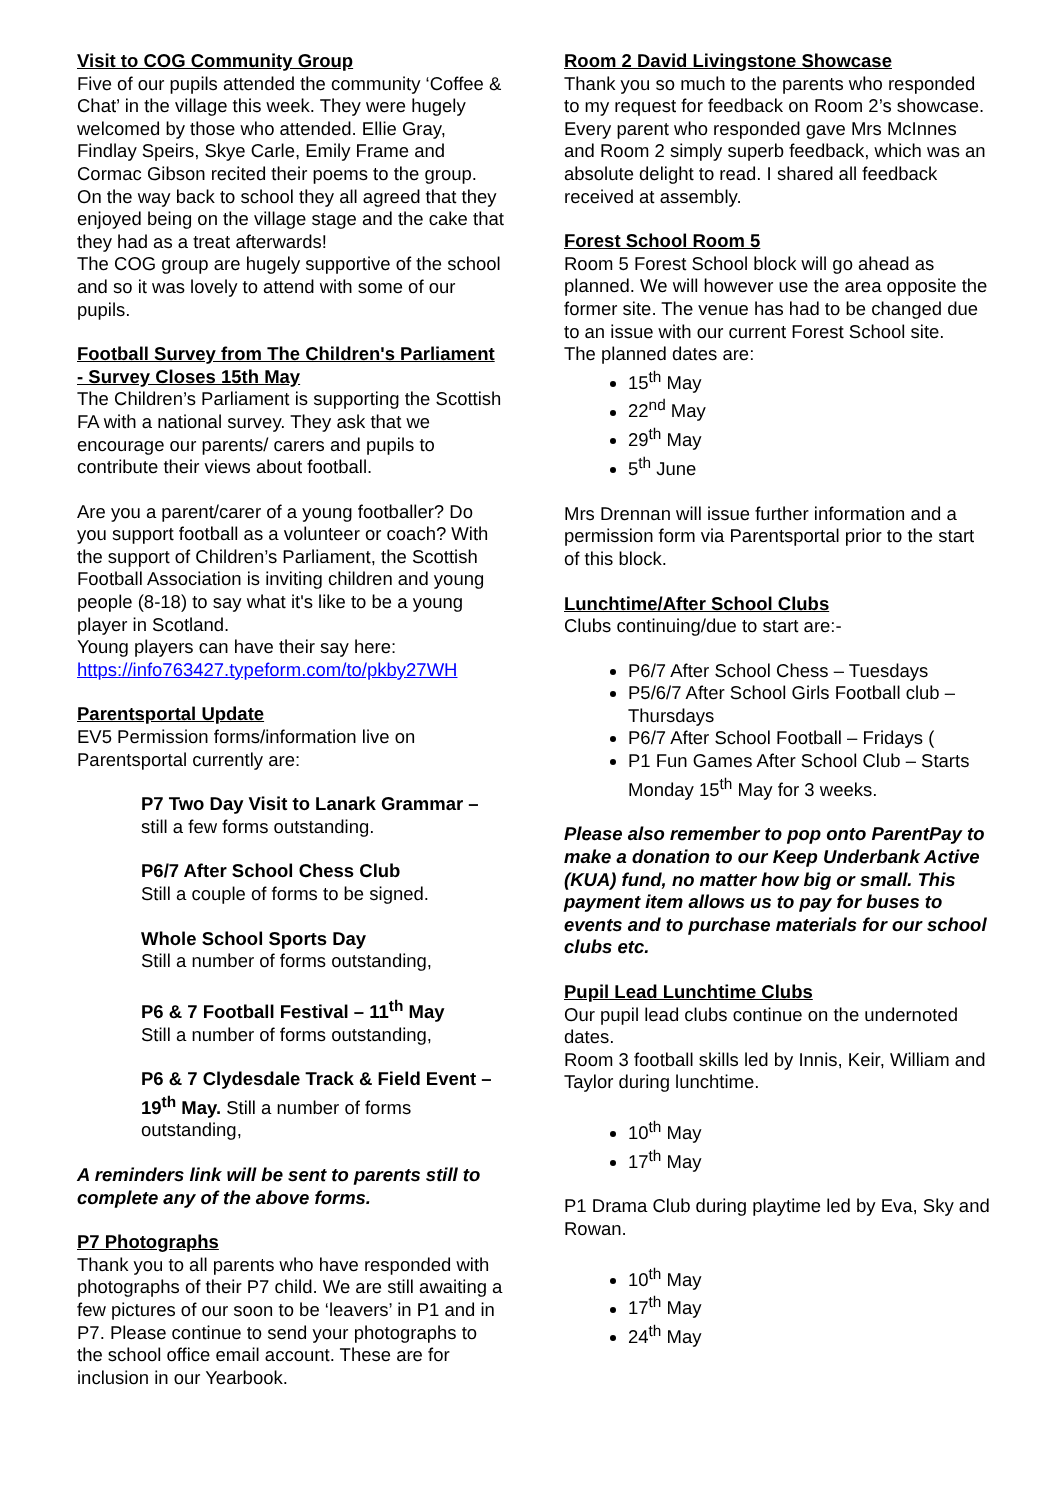Visit to COG Community Group
Five of our pupils attended the community ‘Coffee & Chat’ in the village this week. They were hugely welcomed by those who attended. Ellie Gray, Findlay Speirs, Skye Carle, Emily Frame and Cormac Gibson recited their poems to the group. On the way back to school they all agreed that they enjoyed being on the village stage and the cake that they had as a treat afterwards!
The COG group are hugely supportive of the school and so it was lovely to attend with some of our pupils.
Football Survey from The Children's Parliament - Survey Closes 15th May
The Children’s Parliament is supporting the Scottish FA with a national survey. They ask that we encourage our parents/ carers and pupils to contribute their views about football.
Are you a parent/carer of a young footballer? Do you support football as a volunteer or coach? With the support of Children’s Parliament, the Scottish Football Association is inviting children and young people (8-18) to say what it's like to be a young player in Scotland.
Young players can have their say here:
https://info763427.typeform.com/to/pkby27WH
Parentsportal Update
EV5 Permission forms/information live on Parentsportal currently are:
P7 Two Day Visit to Lanark Grammar – still a few forms outstanding.
P6/7 After School Chess Club
Still a couple of forms to be signed.
Whole School Sports Day
Still a number of forms outstanding,
P6 & 7 Football Festival – 11<sup>th</sup> May
Still a number of forms outstanding,
P6 & 7 Clydesdale Track & Field Event – 19<sup>th</sup> May. Still a number of forms outstanding,
A reminders link will be sent to parents still to complete any of the above forms.
P7 Photographs
Thank you to all parents who have responded with photographs of their P7 child. We are still awaiting a few pictures of our soon to be ‘leavers’ in P1 and in P7. Please continue to send your photographs to the school office email account. These are for inclusion in our Yearbook.
Room 2 David Livingstone Showcase
Thank you so much to the parents who responded to my request for feedback on Room 2’s showcase. Every parent who responded gave Mrs McInnes and Room 2 simply superb feedback, which was an absolute delight to read. I shared all feedback received at assembly.
Forest School Room 5
Room 5 Forest School block will go ahead as planned. We will however use the area opposite the former site. The venue has had to be changed due to an issue with our current Forest School site.
The planned dates are:
15<sup>th</sup> May
22<sup>nd</sup> May
29<sup>th</sup> May
5<sup>th</sup> June
Mrs Drennan will issue further information and a permission form via Parentsportal prior to the start of this block.
Lunchtime/After School Clubs
Clubs continuing/due to start are:-
P6/7 After School Chess – Tuesdays
P5/6/7 After School Girls Football club – Thursdays
P6/7 After School Football – Fridays (
P1 Fun Games After School Club – Starts Monday 15<sup>th</sup> May for 3 weeks.
Please also remember to pop onto ParentPay to make a donation to our Keep Underbank Active (KUA) fund, no matter how big or small. This payment item allows us to pay for buses to events and to purchase materials for our school clubs etc.
Pupil Lead Lunchtime Clubs
Our pupil lead clubs continue on the undernoted dates.
Room 3 football skills led by Innis, Keir, William and Taylor during lunchtime.
10<sup>th</sup> May
17<sup>th</sup> May
P1 Drama Club during playtime led by Eva, Sky and Rowan.
10<sup>th</sup> May
17<sup>th</sup> May
24<sup>th</sup> May